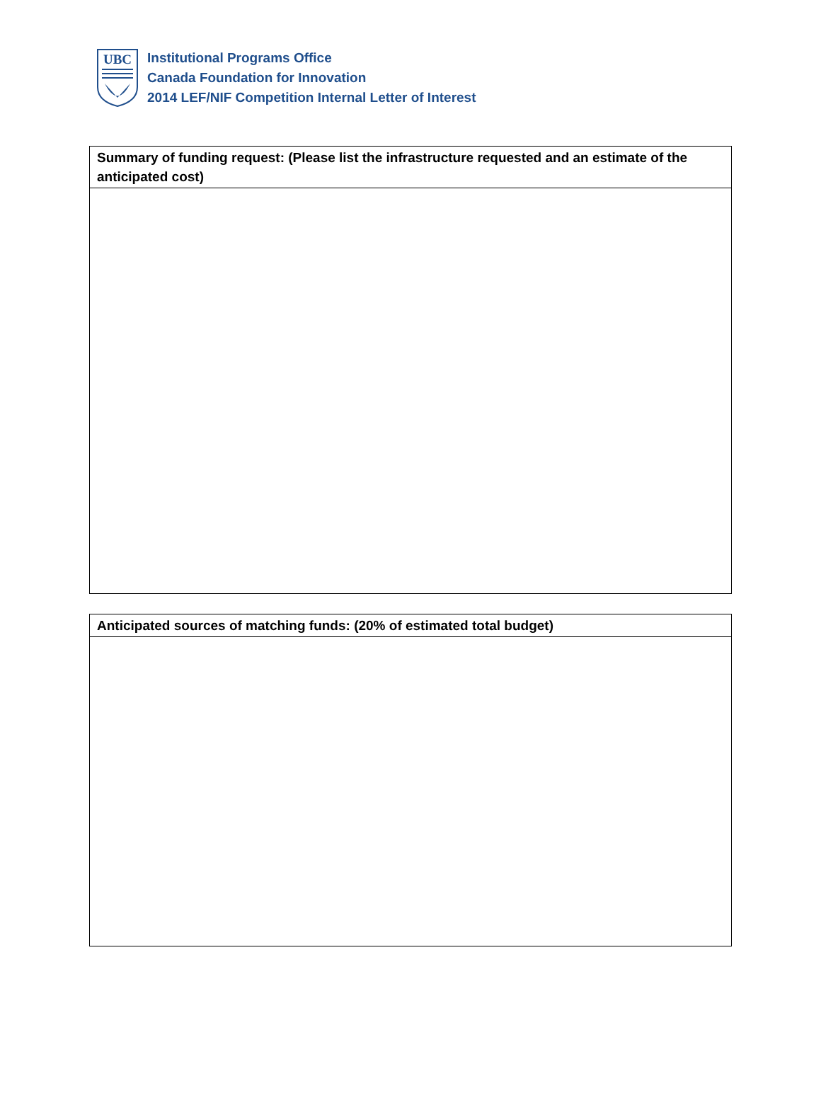UBC
Institutional Programs Office
Canada Foundation for Innovation
2014 LEF/NIF Competition Internal Letter of Interest
| Summary of funding request: (Please list the infrastructure requested and an estimate of the anticipated cost) |
| --- |
| Anticipated sources of matching funds: (20% of estimated total budget) |
| --- |